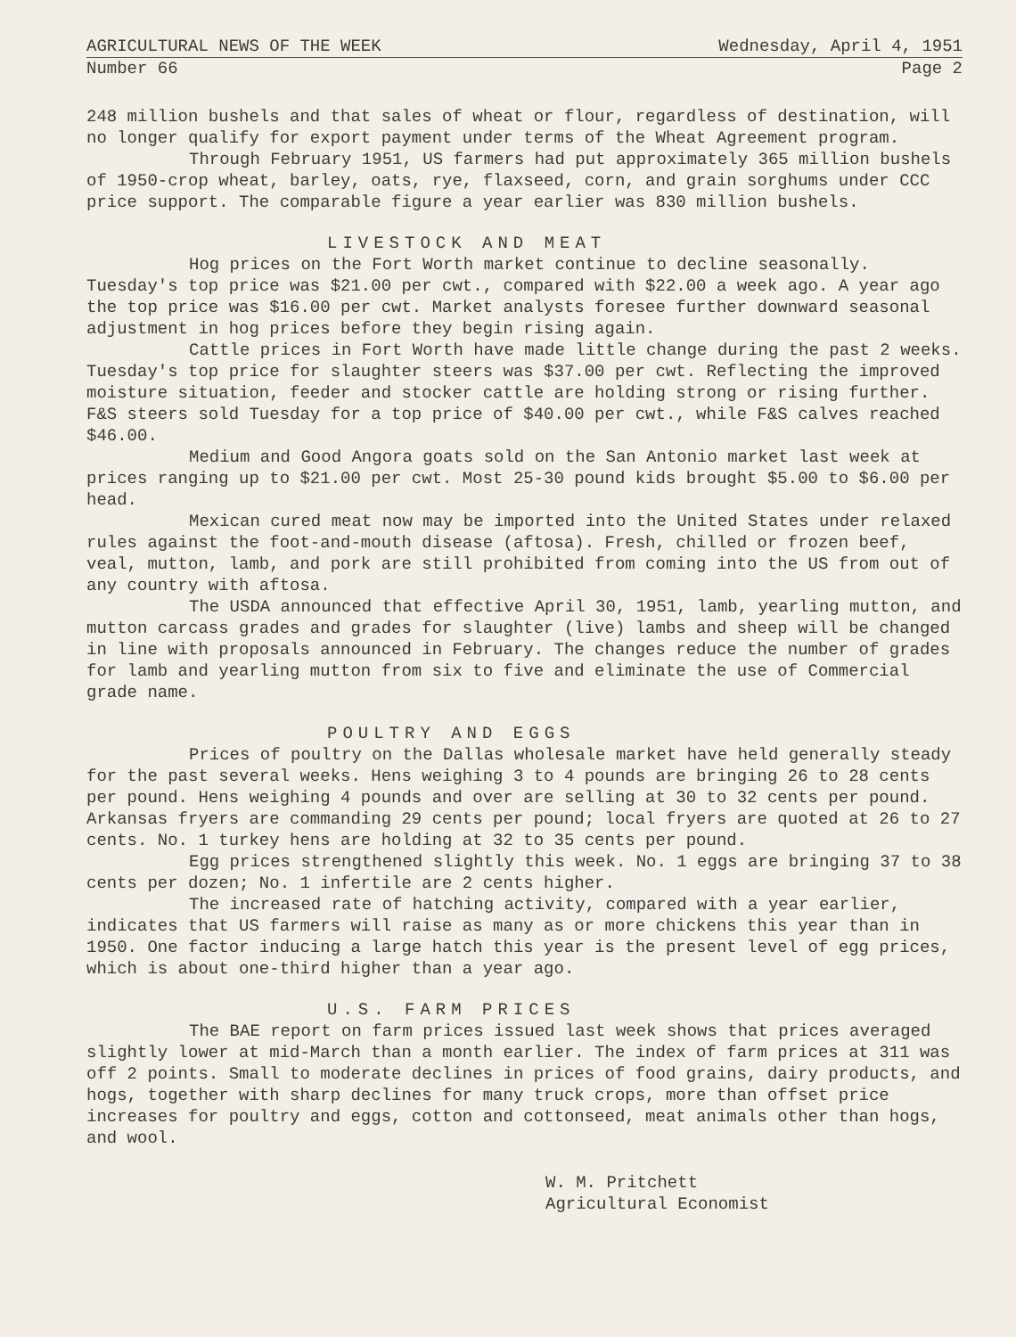AGRICULTURAL NEWS OF THE WEEK Wednesday, April 4, 1951
Number 66 Page 2
248 million bushels and that sales of wheat or flour, regardless of destination, will no longer qualify for export payment under terms of the Wheat Agreement program.
Through February 1951, US farmers had put approximately 365 million bushels of 1950-crop wheat, barley, oats, rye, flaxseed, corn, and grain sorghums under CCC price support. The comparable figure a year earlier was 830 million bushels.
LIVESTOCK AND MEAT
Hog prices on the Fort Worth market continue to decline seasonally. Tuesday's top price was $21.00 per cwt., compared with $22.00 a week ago. A year ago the top price was $16.00 per cwt. Market analysts foresee further downward seasonal adjustment in hog prices before they begin rising again.
Cattle prices in Fort Worth have made little change during the past 2 weeks. Tuesday's top price for slaughter steers was $37.00 per cwt. Reflecting the improved moisture situation, feeder and stocker cattle are holding strong or rising further. F&S steers sold Tuesday for a top price of $40.00 per cwt., while F&S calves reached $46.00.
Medium and Good Angora goats sold on the San Antonio market last week at prices ranging up to $21.00 per cwt. Most 25-30 pound kids brought $5.00 to $6.00 per head.
Mexican cured meat now may be imported into the United States under relaxed rules against the foot-and-mouth disease (aftosa). Fresh, chilled or frozen beef, veal, mutton, lamb, and pork are still prohibited from coming into the US from out of any country with aftosa.
The USDA announced that effective April 30, 1951, lamb, yearling mutton, and mutton carcass grades and grades for slaughter (live) lambs and sheep will be changed in line with proposals announced in February. The changes reduce the number of grades for lamb and yearling mutton from six to five and eliminate the use of Commercial grade name.
POULTRY AND EGGS
Prices of poultry on the Dallas wholesale market have held generally steady for the past several weeks. Hens weighing 3 to 4 pounds are bringing 26 to 28 cents per pound. Hens weighing 4 pounds and over are selling at 30 to 32 cents per pound. Arkansas fryers are commanding 29 cents per pound; local fryers are quoted at 26 to 27 cents. No. 1 turkey hens are holding at 32 to 35 cents per pound.
Egg prices strengthened slightly this week. No. 1 eggs are bringing 37 to 38 cents per dozen; No. 1 infertile are 2 cents higher.
The increased rate of hatching activity, compared with a year earlier, indicates that US farmers will raise as many as or more chickens this year than in 1950. One factor inducing a large hatch this year is the present level of egg prices, which is about one-third higher than a year ago.
U.S. FARM PRICES
The BAE report on farm prices issued last week shows that prices averaged slightly lower at mid-March than a month earlier. The index of farm prices at 311 was off 2 points. Small to moderate declines in prices of food grains, dairy products, and hogs, together with sharp declines for many truck crops, more than offset price increases for poultry and eggs, cotton and cottonseed, meat animals other than hogs, and wool.
W. M. Pritchett
Agricultural Economist